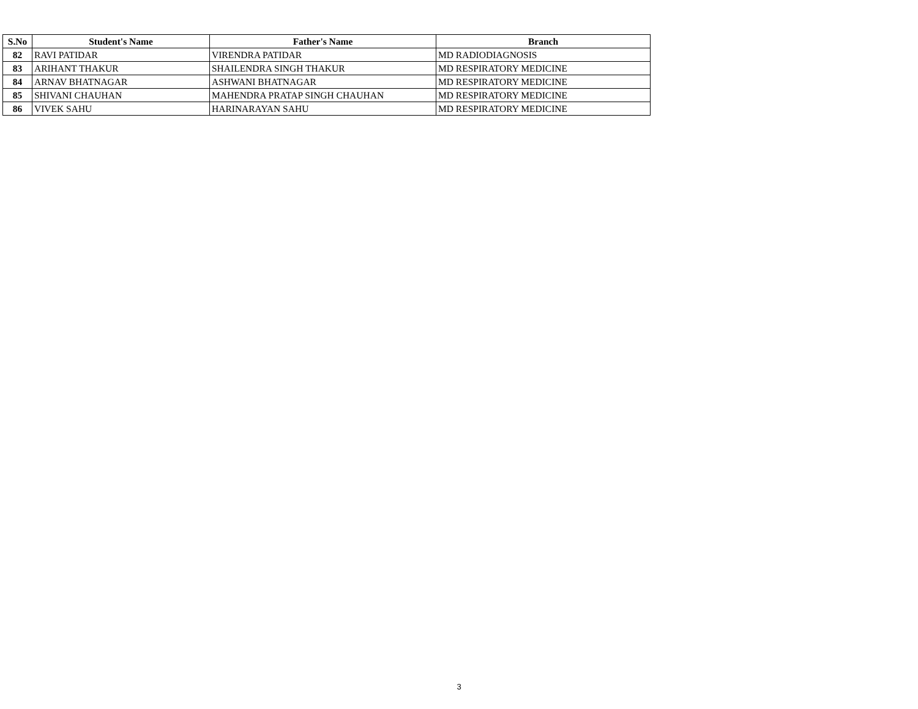| S.No | Student's Name | Father's Name | Branch |
| --- | --- | --- | --- |
| 82 | RAVI PATIDAR | VIRENDRA PATIDAR | MD RADIODIAGNOSIS |
| 83 | ARIHANT THAKUR | SHAILENDRA SINGH THAKUR | MD RESPIRATORY MEDICINE |
| 84 | ARNAV BHATNAGAR | ASHWANI BHATNAGAR | MD RESPIRATORY MEDICINE |
| 85 | SHIVANI CHAUHAN | MAHENDRA PRATAP SINGH CHAUHAN | MD RESPIRATORY MEDICINE |
| 86 | VIVEK SAHU | HARINARAYAN SAHU | MD RESPIRATORY MEDICINE |
3